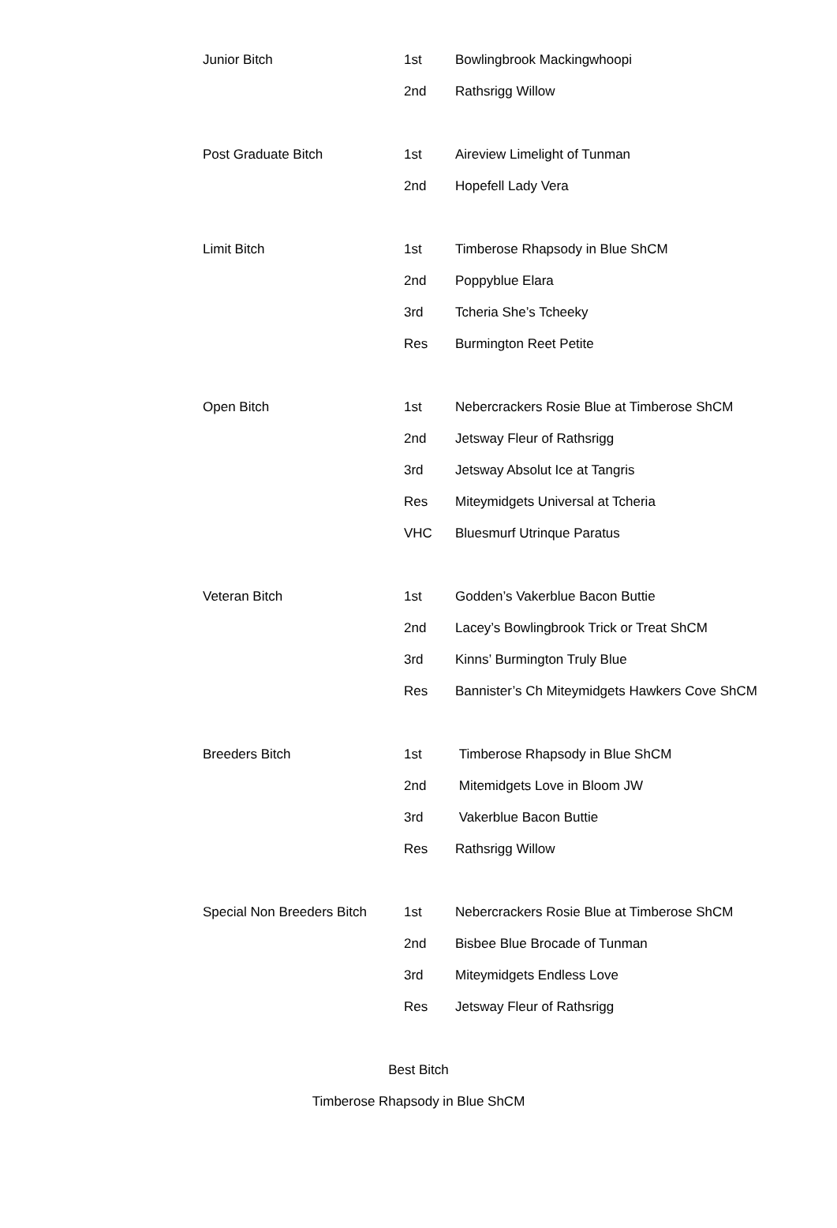| Junior Bitch | 1st | Bowlingbrook Mackingwhoopi |
| | 2nd | Rathsrigg Willow |
| Post Graduate Bitch | 1st | Aireview Limelight of Tunman |
| | 2nd | Hopefell Lady Vera |
| Limit Bitch | 1st | Timberose Rhapsody in Blue ShCM |
| | 2nd | Poppyblue Elara |
| | 3rd | Tcheria She’s Tcheeky |
| | Res | Burmington Reet Petite |
| Open Bitch | 1st | Nebercrackers Rosie Blue at Timberose ShCM |
| | 2nd | Jetsway Fleur of Rathsrigg |
| | 3rd | Jetsway Absolut Ice at Tangris |
| | Res | Miteymidgets Universal at Tcheria |
| | VHC | Bluesmurf Utrinque Paratus |
| Veteran Bitch | 1st | Godden’s Vakerblue Bacon Buttie |
| | 2nd | Lacey’s Bowlingbrook Trick or Treat ShCM |
| | 3rd | Kinns’ Burmington Truly Blue |
| | Res | Bannister’s Ch Miteymidgets Hawkers Cove ShCM |
| Breeders Bitch | 1st | Timberose Rhapsody in Blue ShCM |
| | 2nd | Mitemidgets Love in Bloom JW |
| | 3rd | Vakerblue Bacon Buttie |
| | Res | Rathsrigg Willow |
| Special Non Breeders Bitch | 1st | Nebercrackers Rosie Blue at Timberose ShCM |
| | 2nd | Bisbee Blue Brocade of Tunman |
| | 3rd | Miteymidgets Endless Love |
| | Res | Jetsway Fleur of Rathsrigg |
Best Bitch
Timberose Rhapsody in Blue ShCM